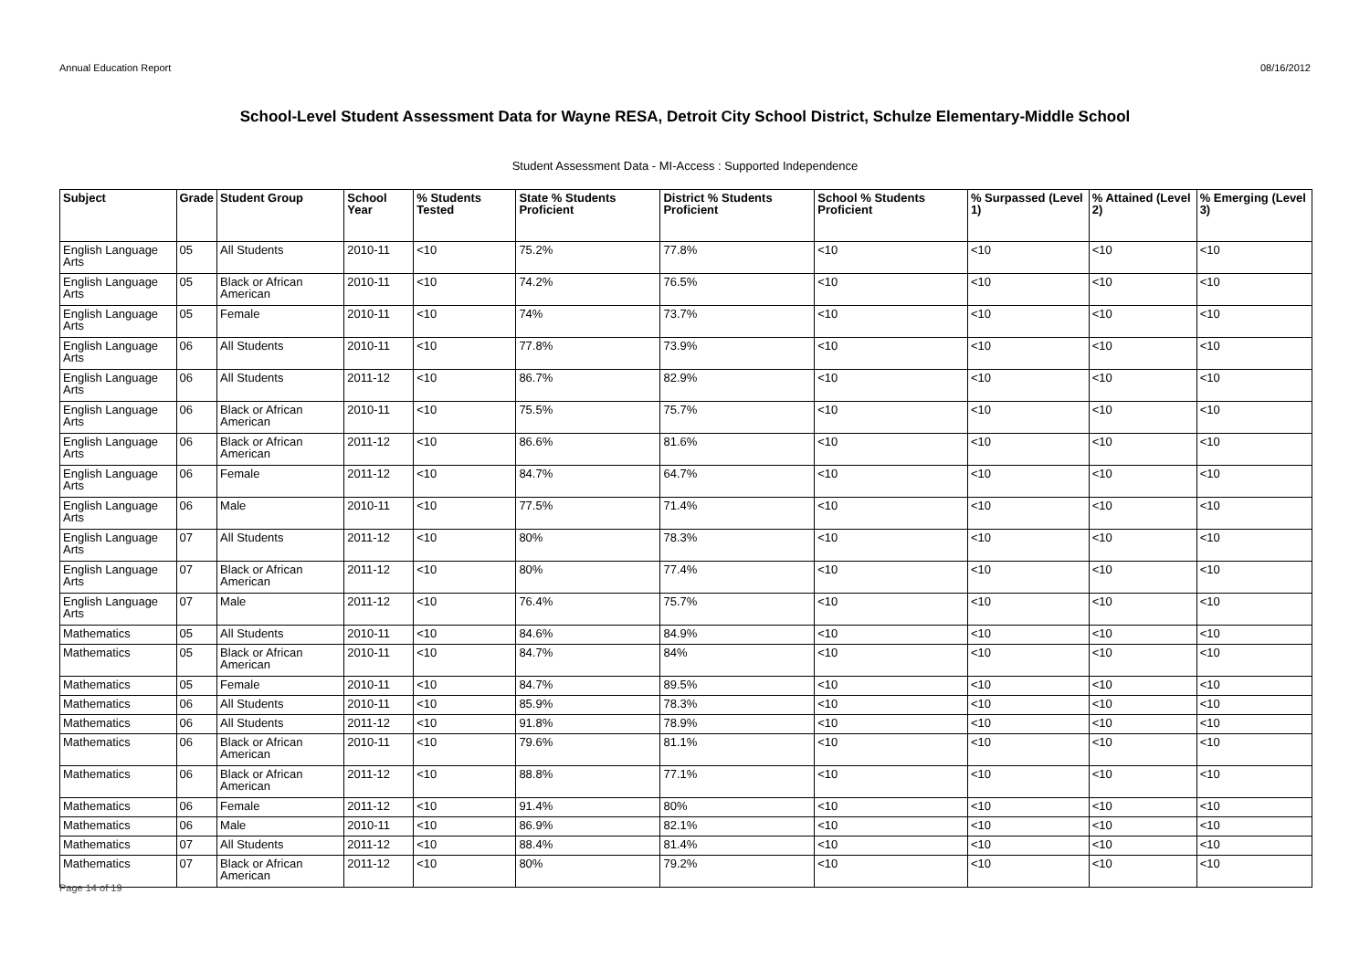Annual Education Report 08/16/2012
School-Level Student Assessment Data for Wayne RESA, Detroit City School District, Schulze Elementary-Middle School
Student Assessment Data - MI-Access : Supported Independence
| Subject | Grade | Student Group | School Year | % Students Tested | State % Students Proficient | District % Students Proficient | School % Students Proficient | % Surpassed (Level 1) | % Attained (Level 2) | % Emerging (Level 3) |
| --- | --- | --- | --- | --- | --- | --- | --- | --- | --- | --- |
| English Language Arts | 05 | All Students | 2010-11 | <10 | 75.2% | 77.8% | <10 | <10 | <10 | <10 |
| English Language Arts | 05 | Black or African American | 2010-11 | <10 | 74.2% | 76.5% | <10 | <10 | <10 | <10 |
| English Language Arts | 05 | Female | 2010-11 | <10 | 74% | 73.7% | <10 | <10 | <10 | <10 |
| English Language Arts | 06 | All Students | 2010-11 | <10 | 77.8% | 73.9% | <10 | <10 | <10 | <10 |
| English Language Arts | 06 | All Students | 2011-12 | <10 | 86.7% | 82.9% | <10 | <10 | <10 | <10 |
| English Language Arts | 06 | Black or African American | 2010-11 | <10 | 75.5% | 75.7% | <10 | <10 | <10 | <10 |
| English Language Arts | 06 | Black or African American | 2011-12 | <10 | 86.6% | 81.6% | <10 | <10 | <10 | <10 |
| English Language Arts | 06 | Female | 2011-12 | <10 | 84.7% | 64.7% | <10 | <10 | <10 | <10 |
| English Language Arts | 06 | Male | 2010-11 | <10 | 77.5% | 71.4% | <10 | <10 | <10 | <10 |
| English Language Arts | 07 | All Students | 2011-12 | <10 | 80% | 78.3% | <10 | <10 | <10 | <10 |
| English Language Arts | 07 | Black or African American | 2011-12 | <10 | 80% | 77.4% | <10 | <10 | <10 | <10 |
| English Language Arts | 07 | Male | 2011-12 | <10 | 76.4% | 75.7% | <10 | <10 | <10 | <10 |
| Mathematics | 05 | All Students | 2010-11 | <10 | 84.6% | 84.9% | <10 | <10 | <10 | <10 |
| Mathematics | 05 | Black or African American | 2010-11 | <10 | 84.7% | 84% | <10 | <10 | <10 | <10 |
| Mathematics | 05 | Female | 2010-11 | <10 | 84.7% | 89.5% | <10 | <10 | <10 | <10 |
| Mathematics | 06 | All Students | 2010-11 | <10 | 85.9% | 78.3% | <10 | <10 | <10 | <10 |
| Mathematics | 06 | All Students | 2011-12 | <10 | 91.8% | 78.9% | <10 | <10 | <10 | <10 |
| Mathematics | 06 | Black or African American | 2010-11 | <10 | 79.6% | 81.1% | <10 | <10 | <10 | <10 |
| Mathematics | 06 | Black or African American | 2011-12 | <10 | 88.8% | 77.1% | <10 | <10 | <10 | <10 |
| Mathematics | 06 | Female | 2011-12 | <10 | 91.4% | 80% | <10 | <10 | <10 | <10 |
| Mathematics | 06 | Male | 2010-11 | <10 | 86.9% | 82.1% | <10 | <10 | <10 | <10 |
| Mathematics | 07 | All Students | 2011-12 | <10 | 88.4% | 81.4% | <10 | <10 | <10 | <10 |
| Mathematics | 07 | Black or African American | 2011-12 | <10 | 80% | 79.2% | <10 | <10 | <10 | <10 |
Page 14 of 19